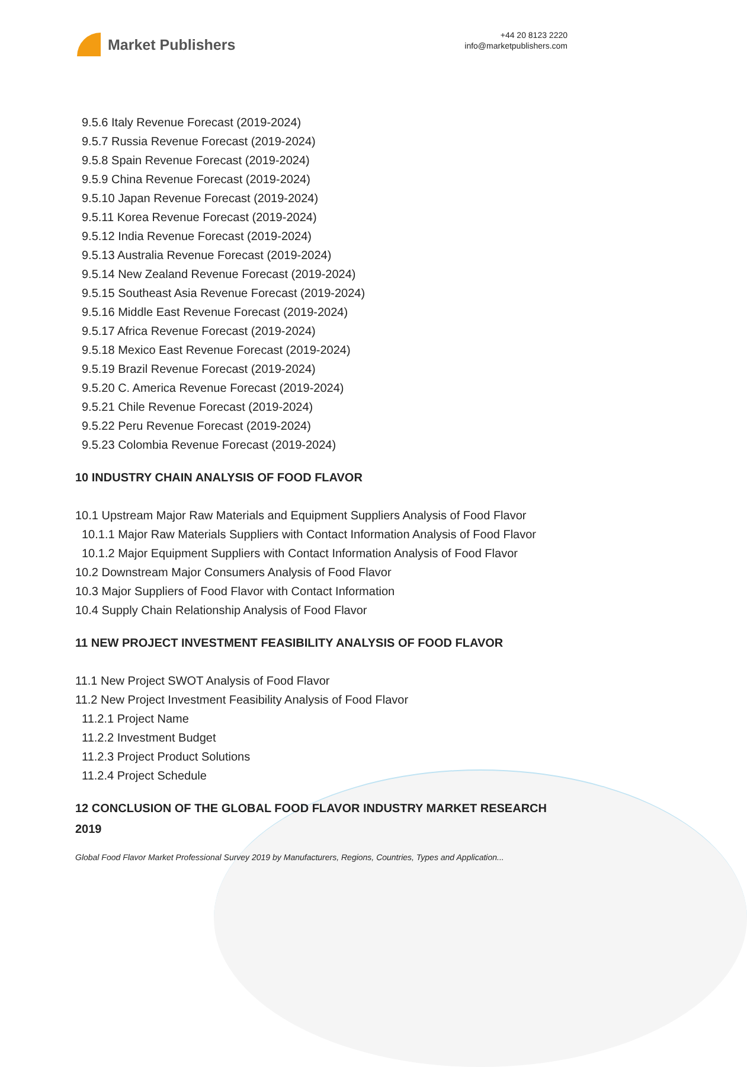Market Publishers
+44 20 8123 2220
info@marketpublishers.com
9.5.6 Italy Revenue Forecast (2019-2024)
9.5.7 Russia Revenue Forecast (2019-2024)
9.5.8 Spain Revenue Forecast (2019-2024)
9.5.9 China Revenue Forecast (2019-2024)
9.5.10 Japan Revenue Forecast (2019-2024)
9.5.11 Korea Revenue Forecast (2019-2024)
9.5.12 India Revenue Forecast (2019-2024)
9.5.13 Australia Revenue Forecast (2019-2024)
9.5.14 New Zealand Revenue Forecast (2019-2024)
9.5.15 Southeast Asia Revenue Forecast (2019-2024)
9.5.16 Middle East Revenue Forecast (2019-2024)
9.5.17 Africa Revenue Forecast (2019-2024)
9.5.18 Mexico East Revenue Forecast (2019-2024)
9.5.19 Brazil Revenue Forecast (2019-2024)
9.5.20 C. America Revenue Forecast (2019-2024)
9.5.21 Chile Revenue Forecast (2019-2024)
9.5.22 Peru Revenue Forecast (2019-2024)
9.5.23 Colombia Revenue Forecast (2019-2024)
10 INDUSTRY CHAIN ANALYSIS OF FOOD FLAVOR
10.1 Upstream Major Raw Materials and Equipment Suppliers Analysis of Food Flavor
10.1.1 Major Raw Materials Suppliers with Contact Information Analysis of Food Flavor
10.1.2 Major Equipment Suppliers with Contact Information Analysis of Food Flavor
10.2 Downstream Major Consumers Analysis of Food Flavor
10.3 Major Suppliers of Food Flavor with Contact Information
10.4 Supply Chain Relationship Analysis of Food Flavor
11 NEW PROJECT INVESTMENT FEASIBILITY ANALYSIS OF FOOD FLAVOR
11.1 New Project SWOT Analysis of Food Flavor
11.2 New Project Investment Feasibility Analysis of Food Flavor
11.2.1 Project Name
11.2.2 Investment Budget
11.2.3 Project Product Solutions
11.2.4 Project Schedule
12 CONCLUSION OF THE GLOBAL FOOD FLAVOR INDUSTRY MARKET RESEARCH 2019
Global Food Flavor Market Professional Survey 2019 by Manufacturers, Regions, Countries, Types and Application...